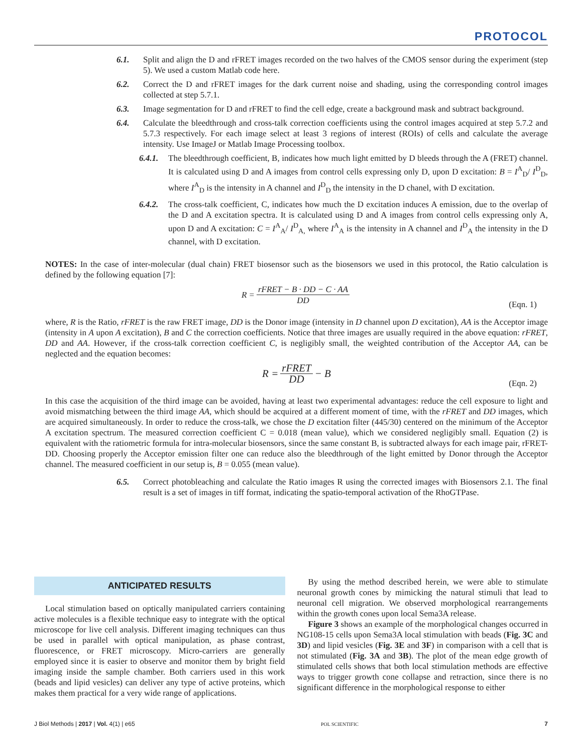PROTOCOL
6.1. Split and align the D and rFRET images recorded on the two halves of the CMOS sensor during the experiment (step 5). We used a custom Matlab code here.
6.2. Correct the D and rFRET images for the dark current noise and shading, using the corresponding control images collected at step 5.7.1.
6.3. Image segmentation for D and rFRET to find the cell edge, create a background mask and subtract background.
6.4. Calculate the bleedthrough and cross-talk correction coefficients using the control images acquired at step 5.7.2 and 5.7.3 respectively. For each image select at least 3 regions of interest (ROIs) of cells and calculate the average intensity. Use ImageJ or Matlab Image Processing toolbox.
6.4.1. The bleedthrough coefficient, B, indicates how much light emitted by D bleeds through the A (FRET) channel. It is calculated using D and A images from control cells expressing only D, upon D excitation: B = I<sup>A</sup><sub>D</sub>/ I<sup>D</sup><sub>D</sub>, where I<sup>A</sup><sub>D</sub> is the intensity in A channel and I<sup>D</sup><sub>D</sub> the intensity in the D chanel, with D excitation.
6.4.2. The cross-talk coefficient, C, indicates how much the D excitation induces A emission, due to the overlap of the D and A excitation spectra. It is calculated using D and A images from control cells expressing only A, upon D and A excitation: C = I<sup>A</sup><sub>A</sub>/ I<sup>D</sup><sub>A,</sub> where I<sup>A</sup><sub>A</sub> is the intensity in A channel and I<sup>D</sup><sub>A</sub> the intensity in the D channel, with D excitation.
NOTES: In the case of inter-molecular (dual chain) FRET biosensor such as the biosensors we used in this protocol, the Ratio calculation is defined by the following equation [7]:
R = rFRET − B · DD − C · AA DD
(Eqn. 1)
where, R is the Ratio, rFRET is the raw FRET image, DD is the Donor image (intensity in D channel upon D excitation), AA is the Acceptor image (intensity in A upon A excitation), B and C the correction coefficients. Notice that three images are usually required in the above equation: rFRET, DD and AA. However, if the cross-talk correction coefficient C, is negligibly small, the weighted contribution of the Acceptor AA, can be neglected and the equation becomes:
R = rFRET DD − B
(Eqn. 2)
In this case the acquisition of the third image can be avoided, having at least two experimental advantages: reduce the cell exposure to light and avoid mismatching between the third image AA, which should be acquired at a different moment of time, with the rFRET and DD images, which are acquired simultaneously. In order to reduce the cross-talk, we chose the D excitation filter (445/30) centered on the minimum of the Acceptor A excitation spectrum. The measured correction coefficient C = 0.018 (mean value), which we considered negligibly small. Equation (2) is equivalent with the ratiometric formula for intra-molecular biosensors, since the same constant B, is subtracted always for each image pair, rFRET-DD. Choosing properly the Acceptor emission filter one can reduce also the bleedthrough of the light emitted by Donor through the Acceptor channel. The measured coefficient in our setup is, B = 0.055 (mean value).
6.5. Correct photobleaching and calculate the Ratio images R using the corrected images with Biosensors 2.1. The final result is a set of images in tiff format, indicating the spatio-temporal activation of the RhoGTPase.
ANTICIPATED RESULTS
Local stimulation based on optically manipulated carriers containing active molecules is a flexible technique easy to integrate with the optical microscope for live cell analysis. Different imaging techniques can thus be used in parallel with optical manipulation, as phase contrast, fluorescence, or FRET microscopy. Micro-carriers are generally employed since it is easier to observe and monitor them by bright field imaging inside the sample chamber. Both carriers used in this work (beads and lipid vesicles) can deliver any type of active proteins, which makes them practical for a very wide range of applications.
By using the method described herein, we were able to stimulate neuronal growth cones by mimicking the natural stimuli that lead to neuronal cell migration. We observed morphological rearrangements within the growth cones upon local Sema3A release.
Figure 3 shows an example of the morphological changes occurred in NG108-15 cells upon Sema3A local stimulation with beads (Fig. 3C and 3D) and lipid vesicles (Fig. 3E and 3F) in comparison with a cell that is not stimulated (Fig. 3A and 3B). The plot of the mean edge growth of stimulated cells shows that both local stimulation methods are effective ways to trigger growth cone collapse and retraction, since there is no significant difference in the morphological response to either
J Biol Methods | 2017 | Vol. 4(1) | e65 POL SCIENTIFIC 7